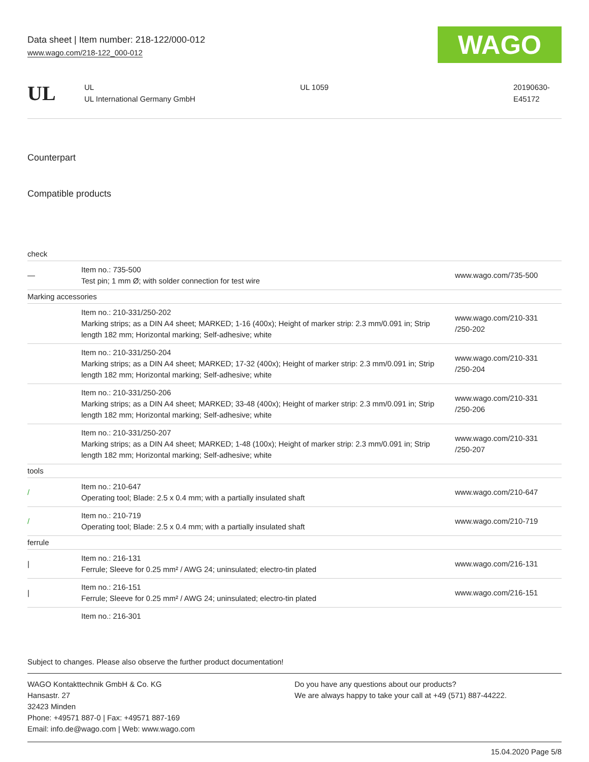Data sheet | Item number: 218-122/000-012
www.wago.com/218-122_000-012
WAGO
UL
UL
UL International Germany GmbH
UL 1059 20190630-
E45172
Counterpart
Compatible products
| check | | |
| — | Item no.: 735-500 Test pin; 1 mm Ø; with solder connection for test wire | www.wago.com/735-500 |
| Marking accessories | | |
| | Item no.: 210-331/250-202 Marking strips; as a DIN A4 sheet; MARKED; 1-16 (400x); Height of marker strip: 2.3 mm/0.091 in; Strip length 182 mm; Horizontal marking; Self-adhesive; white | www.wago.com/210-331 /250-202 |
| | Item no.: 210-331/250-204 Marking strips; as a DIN A4 sheet; MARKED; 17-32 (400x); Height of marker strip: 2.3 mm/0.091 in; Strip length 182 mm; Horizontal marking; Self-adhesive; white | www.wago.com/210-331 /250-204 |
| | Item no.: 210-331/250-206 Marking strips; as a DIN A4 sheet; MARKED; 33-48 (400x); Height of marker strip: 2.3 mm/0.091 in; Strip length 182 mm; Horizontal marking; Self-adhesive; white | www.wago.com/210-331 /250-206 |
| | Item no.: 210-331/250-207 Marking strips; as a DIN A4 sheet; MARKED; 1-48 (100x); Height of marker strip: 2.3 mm/0.091 in; Strip length 182 mm; Horizontal marking; Self-adhesive; white | www.wago.com/210-331 /250-207 |
| tools | | |
| / | Item no.: 210-647 Operating tool; Blade: 2.5 x 0.4 mm; with a partially insulated shaft | www.wago.com/210-647 |
| / | Item no.: 210-719 Operating tool; Blade: 2.5 x 0.4 mm; with a partially insulated shaft | www.wago.com/210-719 |
| ferrule | | |
| / | Item no.: 216-131 Ferrule; Sleeve for 0.25 mm² / AWG 24; uninsulated; electro-tin plated | www.wago.com/216-131 |
| / | Item no.: 216-151 Ferrule; Sleeve for 0.25 mm² / AWG 24; uninsulated; electro-tin plated | www.wago.com/216-151 |
| | Item no.: 216-301 | |
Subject to changes. Please also observe the further product documentation!
WAGO Kontakttechnik GmbH & Co. KG
Hansastr. 27
32423 Minden
Phone: +49571 887-0 | Fax: +49571 887-169
Email: info.de@wago.com | Web: www.wago.com
Do you have any questions about our products?
We are always happy to take your call at +49 (571) 887-44222.
15.04.2020 Page 5/8